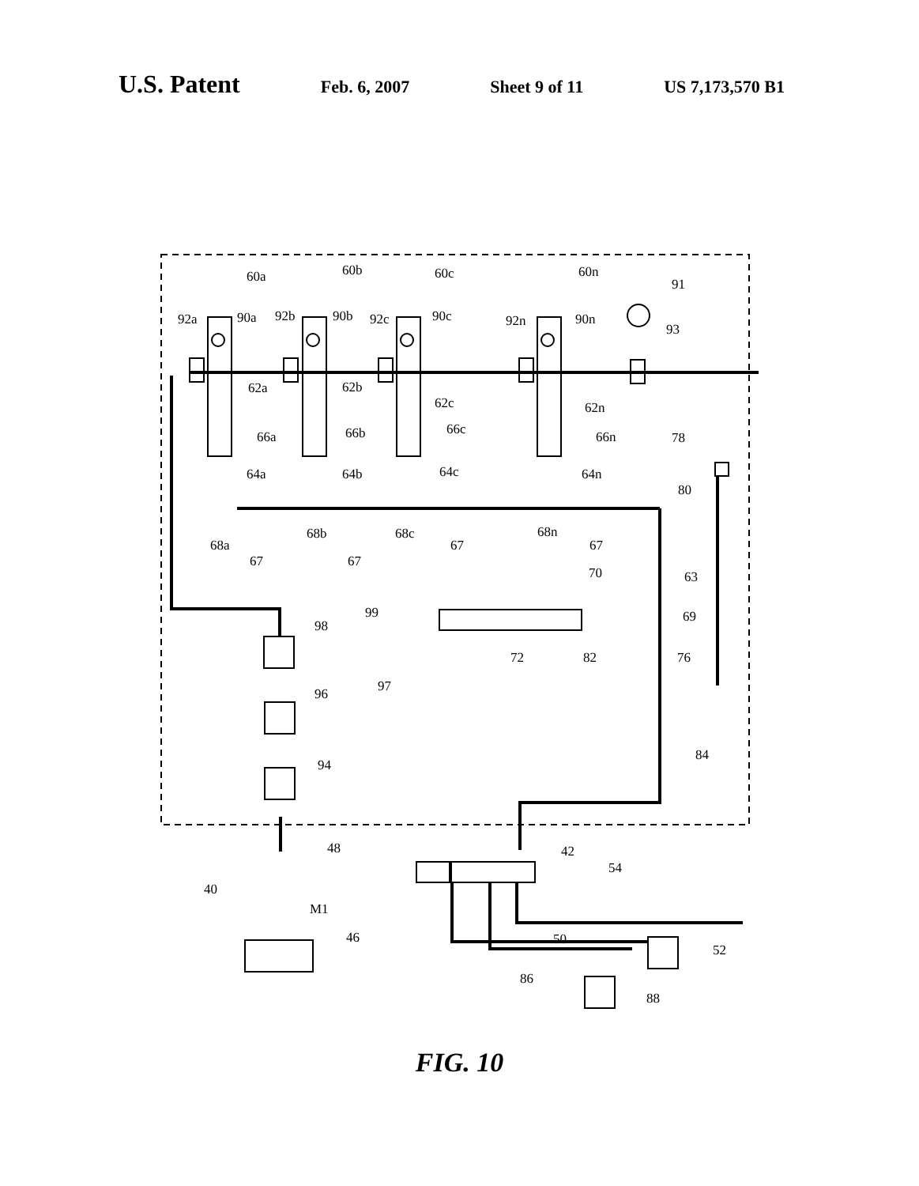U.S. Patent Feb. 6, 2007 Sheet 9 of 11 US 7,173,570 B1
60a
60b
60c
60n
91
92a
92b
92c
92n
90a
90b
90c
90n
93
62a
62b
62c
62n
66a
66b
66c
66n
78
64a
64b
64c
64n
80
68a
68b
68c
68n
67
67
67
67
70
63
69
98
99
72
82
76
96
97
84
94
48
42
54
40
M1
46
50
52
86
88
FIG. 10